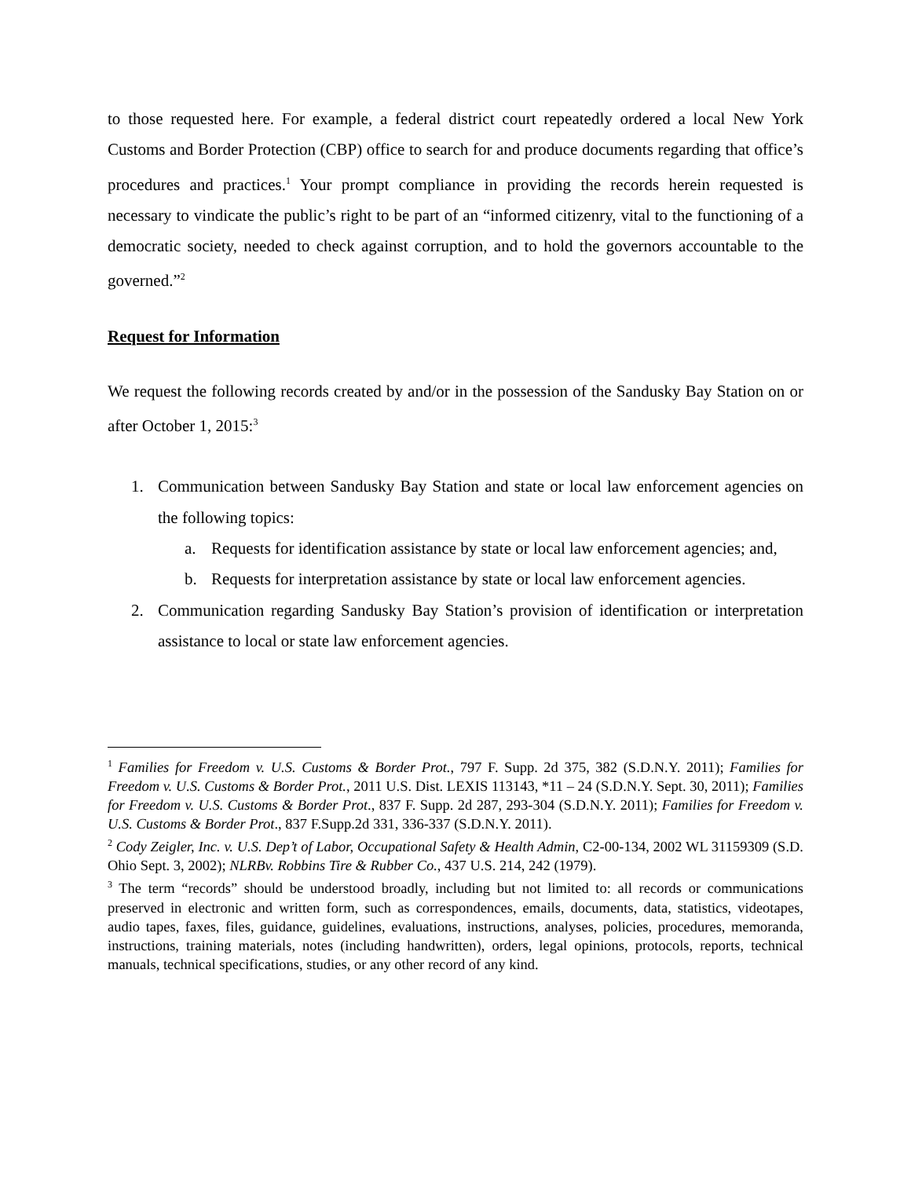to those requested here. For example, a federal district court repeatedly ordered a local New York Customs and Border Protection (CBP) office to search for and produce documents regarding that office’s procedures and practices.<sup>1</sup> Your prompt compliance in providing the records herein requested is necessary to vindicate the public’s right to be part of an “informed citizenry, vital to the functioning of a democratic society, needed to check against corruption, and to hold the governors accountable to the governed.”<sup>2</sup>
Request for Information
We request the following records created by and/or in the possession of the Sandusky Bay Station on or after October 1, 2015:<sup>3</sup>
1. Communication between Sandusky Bay Station and state or local law enforcement agencies on the following topics:
a. Requests for identification assistance by state or local law enforcement agencies; and,
b. Requests for interpretation assistance by state or local law enforcement agencies.
2. Communication regarding Sandusky Bay Station’s provision of identification or interpretation assistance to local or state law enforcement agencies.
<sup>1</sup> Families for Freedom v. U.S. Customs & Border Prot., 797 F. Supp. 2d 375, 382 (S.D.N.Y. 2011); Families for Freedom v. U.S. Customs & Border Prot., 2011 U.S. Dist. LEXIS 113143, *11 – 24 (S.D.N.Y. Sept. 30, 2011); Families for Freedom v. U.S. Customs & Border Prot., 837 F. Supp. 2d 287, 293-304 (S.D.N.Y. 2011); Families for Freedom v. U.S. Customs & Border Prot., 837 F.Supp.2d 331, 336-337 (S.D.N.Y. 2011).
<sup>2</sup> Cody Zeigler, Inc. v. U.S. Dep’t of Labor, Occupational Safety & Health Admin, C2-00-134, 2002 WL 31159309 (S.D. Ohio Sept. 3, 2002); NLRBv. Robbins Tire & Rubber Co., 437 U.S. 214, 242 (1979).
<sup>3</sup> The term “records” should be understood broadly, including but not limited to: all records or communications preserved in electronic and written form, such as correspondences, emails, documents, data, statistics, videotapes, audio tapes, faxes, files, guidance, guidelines, evaluations, instructions, analyses, policies, procedures, memoranda, instructions, training materials, notes (including handwritten), orders, legal opinions, protocols, reports, technical manuals, technical specifications, studies, or any other record of any kind.